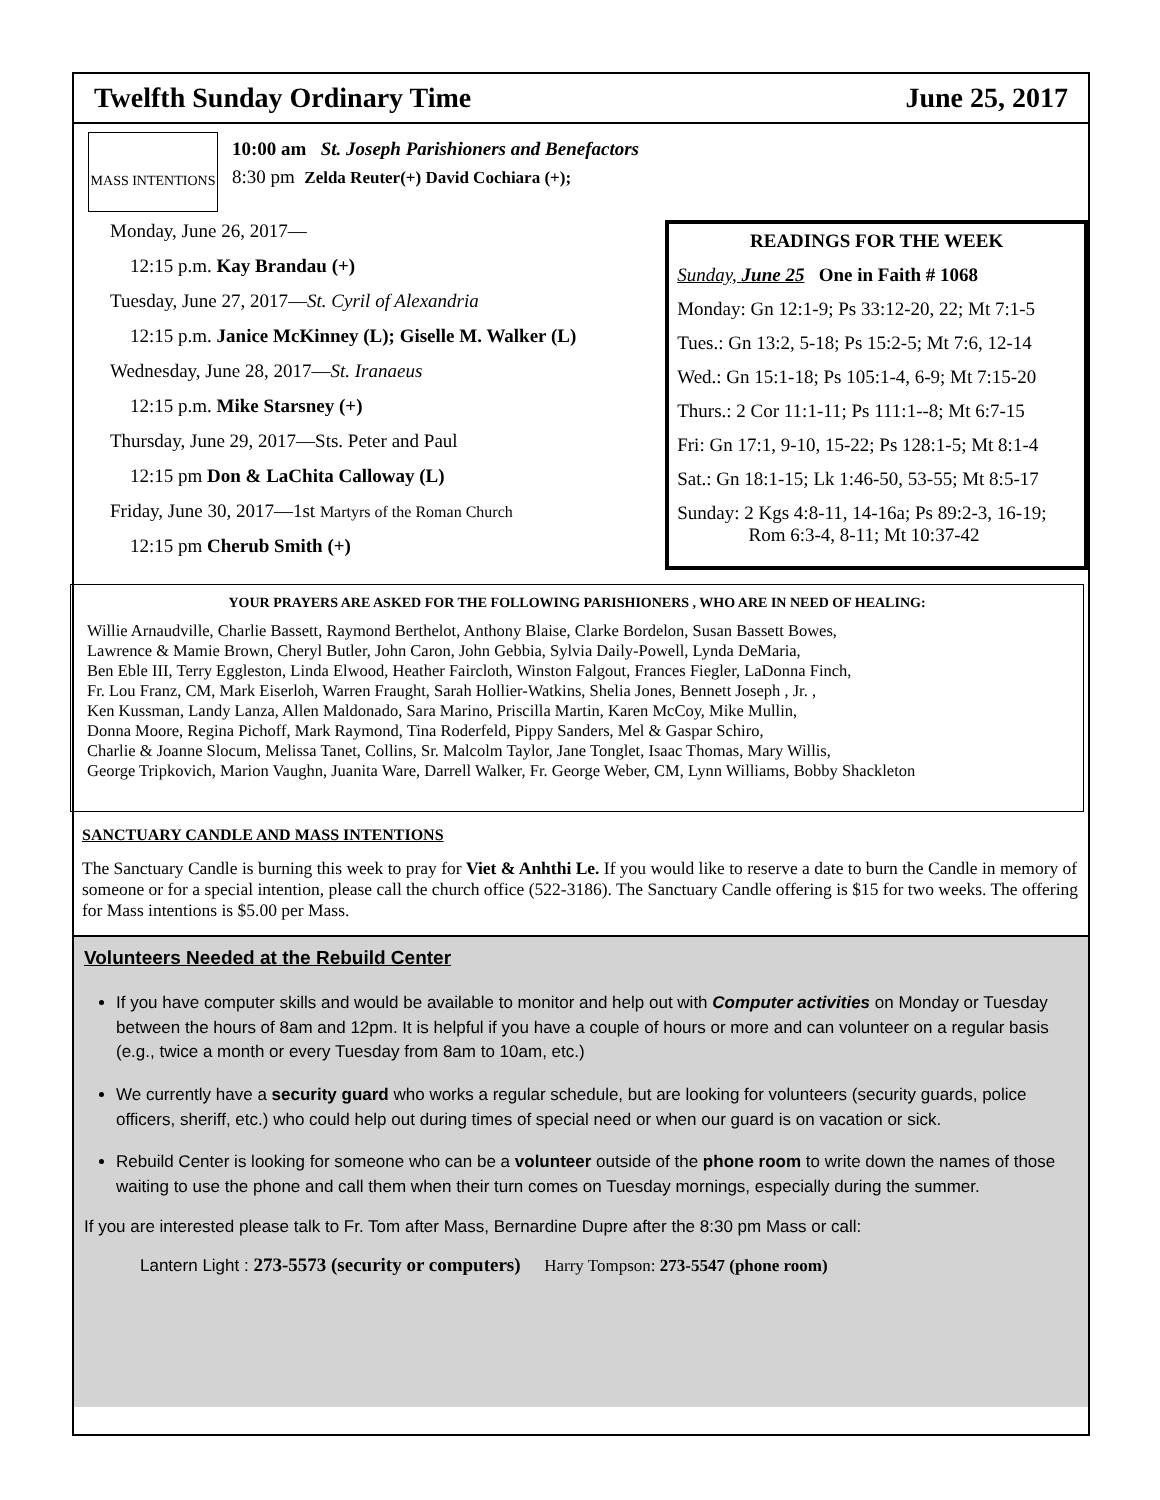Twelfth Sunday Ordinary Time June 25, 2017
MASS INTENTIONS
10:00 am St. Joseph Parishioners and Benefactors
8:30 pm Zelda Reuter(+) David Cochiara (+);
Monday, June 26, 2017—
12:15 p.m. Kay Brandau (+)
Tuesday, June 27, 2017—St. Cyril of Alexandria
12:15 p.m. Janice McKinney (L); Giselle M. Walker (L)
Wednesday, June 28, 2017—St. Iranaeus
12:15 p.m. Mike Starsney (+)
Thursday, June 29, 2017—Sts. Peter and Paul
12:15 pm Don & LaChita Calloway (L)
Friday, June 30, 2017—1st Martyrs of the Roman Church
12:15 pm Cherub Smith (+)
READINGS FOR THE WEEK
Sunday, June 25 One in Faith # 1068
Monday: Gn 12:1-9; Ps 33:12-20, 22; Mt 7:1-5
Tues.: Gn 13:2, 5-18; Ps 15:2-5; Mt 7:6, 12-14
Wed.: Gn 15:1-18; Ps 105:1-4, 6-9; Mt 7:15-20
Thurs.: 2 Cor 11:1-11; Ps 111:1--8; Mt 6:7-15
Fri: Gn 17:1, 9-10, 15-22; Ps 128:1-5; Mt 8:1-4
Sat.: Gn 18:1-15; Lk 1:46-50, 53-55; Mt 8:5-17
Sunday: 2 Kgs 4:8-11, 14-16a; Ps 89:2-3, 16-19;
Rom 6:3-4, 8-11; Mt 10:37-42
YOUR PRAYERS ARE ASKED FOR THE FOLLOWING PARISHIONERS , WHO ARE IN NEED OF HEALING:
Willie Arnaudville, Charlie Bassett, Raymond Berthelot, Anthony Blaise, Clarke Bordelon, Susan Bassett Bowes,
Lawrence & Mamie Brown, Cheryl Butler, John Caron, John Gebbia, Sylvia Daily-Powell, Lynda DeMaria,
Ben Eble III, Terry Eggleston, Linda Elwood, Heather Faircloth, Winston Falgout, Frances Fiegler, LaDonna Finch,
Fr. Lou Franz, CM, Mark Eiserloh, Warren Fraught, Sarah Hollier-Watkins, Shelia Jones, Bennett Joseph , Jr. ,
Ken Kussman, Landy Lanza, Allen Maldonado, Sara Marino, Priscilla Martin, Karen McCoy, Mike Mullin,
Donna Moore, Regina Pichoff, Mark Raymond, Tina Roderfeld, Pippy Sanders, Mel & Gaspar Schiro,
Charlie & Joanne Slocum, Melissa Tanet, Collins, Sr. Malcolm Taylor, Jane Tonglet, Isaac Thomas, Mary Willis,
George Tripkovich, Marion Vaughn, Juanita Ware, Darrell Walker, Fr. George Weber, CM, Lynn Williams, Bobby Shackleton
SANCTUARY CANDLE AND MASS INTENTIONS
The Sanctuary Candle is burning this week to pray for Viet & Anhthi Le. If you would like to reserve a date to burn the Candle in memory of someone or for a special intention, please call the church office (522-3186). The Sanctuary Candle offering is $15 for two weeks. The offering for Mass intentions is $5.00 per Mass.
Volunteers Needed at the Rebuild Center
If you have computer skills and would be available to monitor and help out with Computer activities on Monday or Tuesday between the hours of 8am and 12pm. It is helpful if you have a couple of hours or more and can volunteer on a regular basis (e.g., twice a month or every Tuesday from 8am to 10am, etc.)
We currently have a security guard who works a regular schedule, but are looking for volunteers (security guards, police officers, sheriff, etc.) who could help out during times of special need or when our guard is on vacation or sick.
Rebuild Center is looking for someone who can be a volunteer outside of the phone room to write down the names of those waiting to use the phone and call them when their turn comes on Tuesday mornings, especially during the summer.
If you are interested please talk to Fr. Tom after Mass, Bernardine Dupre after the 8:30 pm Mass or call:
Lantern Light : 273-5573 (security or computers) Harry Tompson: 273-5547 (phone room)